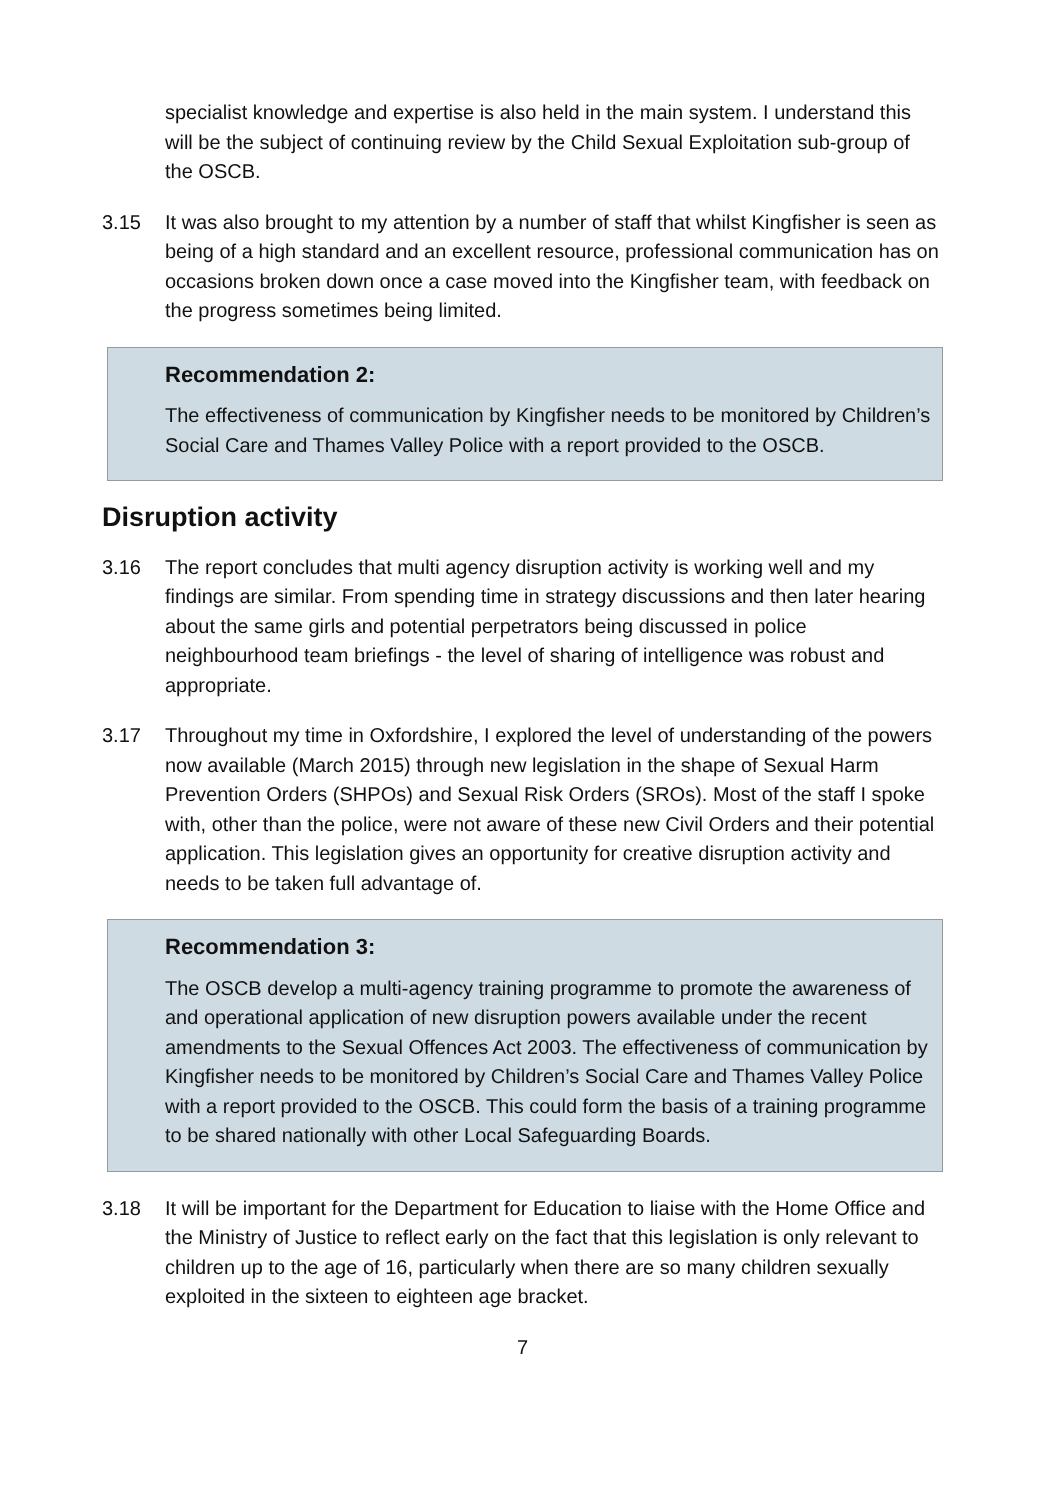specialist knowledge and expertise is also held in the main system. I understand this will be the subject of continuing review by the Child Sexual Exploitation sub-group of the OSCB.
3.15 It was also brought to my attention by a number of staff that whilst Kingfisher is seen as being of a high standard and an excellent resource, professional communication has on occasions broken down once a case moved into the Kingfisher team, with feedback on the progress sometimes being limited.
Recommendation 2:
The effectiveness of communication by Kingfisher needs to be monitored by Children’s Social Care and Thames Valley Police with a report provided to the OSCB.
Disruption activity
3.16 The report concludes that multi agency disruption activity is working well and my findings are similar. From spending time in strategy discussions and then later hearing about the same girls and potential perpetrators being discussed in police neighbourhood team briefings - the level of sharing of intelligence was robust and appropriate.
3.17 Throughout my time in Oxfordshire, I explored the level of understanding of the powers now available (March 2015) through new legislation in the shape of Sexual Harm Prevention Orders (SHPOs) and Sexual Risk Orders (SROs). Most of the staff I spoke with, other than the police, were not aware of these new Civil Orders and their potential application. This legislation gives an opportunity for creative disruption activity and needs to be taken full advantage of.
Recommendation 3:
The OSCB develop a multi-agency training programme to promote the awareness of and operational application of new disruption powers available under the recent amendments to the Sexual Offences Act 2003. The effectiveness of communication by Kingfisher needs to be monitored by Children’s Social Care and Thames Valley Police with a report provided to the OSCB. This could form the basis of a training programme to be shared nationally with other Local Safeguarding Boards.
3.18 It will be important for the Department for Education to liaise with the Home Office and the Ministry of Justice to reflect early on the fact that this legislation is only relevant to children up to the age of 16, particularly when there are so many children sexually exploited in the sixteen to eighteen age bracket.
7